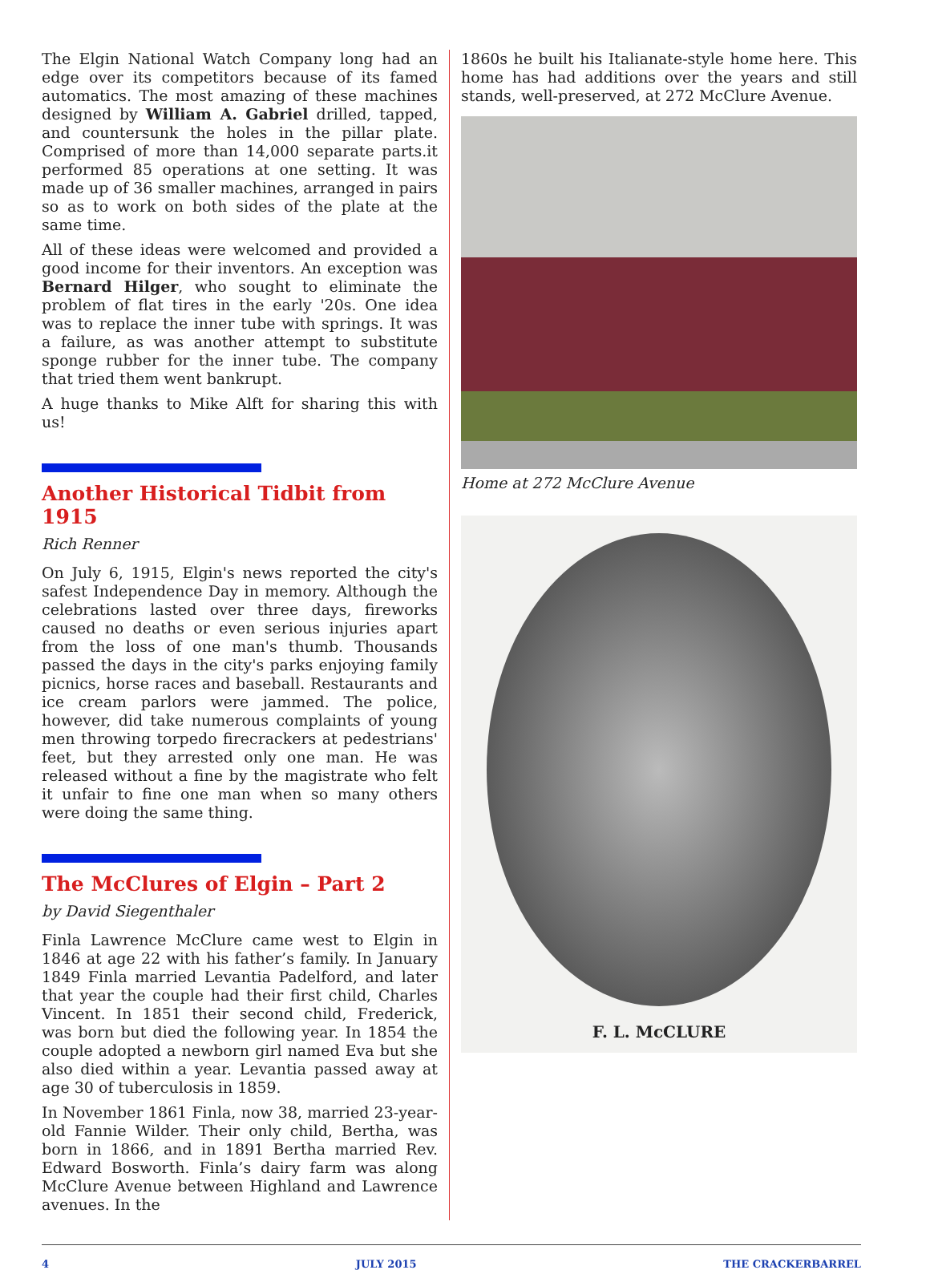The Elgin National Watch Company long had an edge over its competitors because of its famed automatics. The most amazing of these machines designed by William A. Gabriel drilled, tapped, and countersunk the holes in the pillar plate. Comprised of more than 14,000 separate parts.it performed 85 operations at one setting. It was made up of 36 smaller machines, arranged in pairs so as to work on both sides of the plate at the same time.
All of these ideas were welcomed and provided a good income for their inventors. An exception was Bernard Hilger, who sought to eliminate the problem of flat tires in the early '20s. One idea was to replace the inner tube with springs. It was a failure, as was another attempt to substitute sponge rubber for the inner tube. The company that tried them went bankrupt.
A huge thanks to Mike Alft for sharing this with us!
Another Historical Tidbit from 1915
Rich Renner
On July 6, 1915, Elgin's news reported the city's safest Independence Day in memory. Although the celebrations lasted over three days, fireworks caused no deaths or even serious injuries apart from the loss of one man's thumb. Thousands passed the days in the city's parks enjoying family picnics, horse races and baseball. Restaurants and ice cream parlors were jammed. The police, however, did take numerous complaints of young men throwing torpedo firecrackers at pedestrians' feet, but they arrested only one man. He was released without a fine by the magistrate who felt it unfair to fine one man when so many others were doing the same thing.
The McClures of Elgin – Part 2
by David Siegenthaler
Finla Lawrence McClure came west to Elgin in 1846 at age 22 with his father’s family. In January 1849 Finla married Levantia Padelford, and later that year the couple had their first child, Charles Vincent. In 1851 their second child, Frederick, was born but died the following year. In 1854 the couple adopted a newborn girl named Eva but she also died within a year. Levantia passed away at age 30 of tuberculosis in 1859.
In November 1861 Finla, now 38, married 23-year-old Fannie Wilder. Their only child, Bertha, was born in 1866, and in 1891 Bertha married Rev. Edward Bosworth. Finla’s dairy farm was along McClure Avenue between Highland and Lawrence avenues. In the
1860s he built his Italianate-style home here. This home has had additions over the years and still stands, well-preserved, at 272 McClure Avenue.
Home at 272 McClure Avenue
F. L. McCLURE
4 JULY 2015 THE CRACKERBARREL